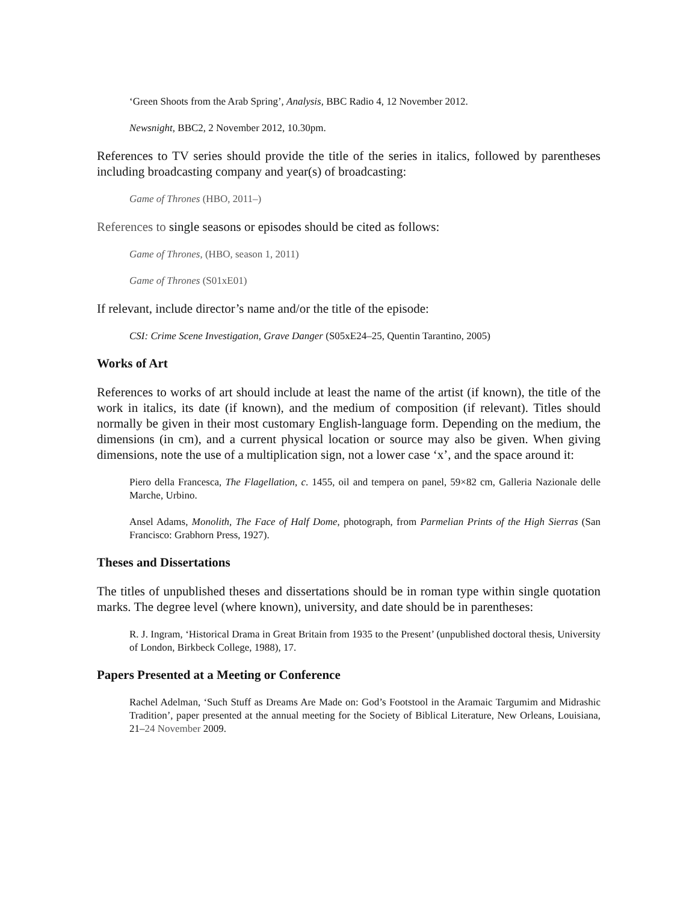‘Green Shoots from the Arab Spring’, Analysis, BBC Radio 4, 12 November 2012.
Newsnight, BBC2, 2 November 2012, 10.30pm.
References to TV series should provide the title of the series in italics, followed by parentheses including broadcasting company and year(s) of broadcasting:
Game of Thrones (HBO, 2011–)
References to single seasons or episodes should be cited as follows:
Game of Thrones, (HBO, season 1, 2011)
Game of Thrones (S01xE01)
If relevant, include director’s name and/or the title of the episode:
CSI: Crime Scene Investigation, Grave Danger (S05xE24–25, Quentin Tarantino, 2005)
Works of Art
References to works of art should include at least the name of the artist (if known), the title of the work in italics, its date (if known), and the medium of composition (if relevant). Titles should normally be given in their most customary English-language form. Depending on the medium, the dimensions (in cm), and a current physical location or source may also be given. When giving dimensions, note the use of a multiplication sign, not a lower case ‘x’, and the space around it:
Piero della Francesca, The Flagellation, c. 1455, oil and tempera on panel, 59×82 cm, Galleria Nazionale delle Marche, Urbino.
Ansel Adams, Monolith, The Face of Half Dome, photograph, from Parmelian Prints of the High Sierras (San Francisco: Grabhorn Press, 1927).
Theses and Dissertations
The titles of unpublished theses and dissertations should be in roman type within single quotation marks. The degree level (where known), university, and date should be in parentheses:
R. J. Ingram, ‘Historical Drama in Great Britain from 1935 to the Present’ (unpublished doctoral thesis, University of London, Birkbeck College, 1988), 17.
Papers Presented at a Meeting or Conference
Rachel Adelman, ‘Such Stuff as Dreams Are Made on: God’s Footstool in the Aramaic Targumim and Midrashic Tradition’, paper presented at the annual meeting for the Society of Biblical Literature, New Orleans, Louisiana, 21–24 November 2009.